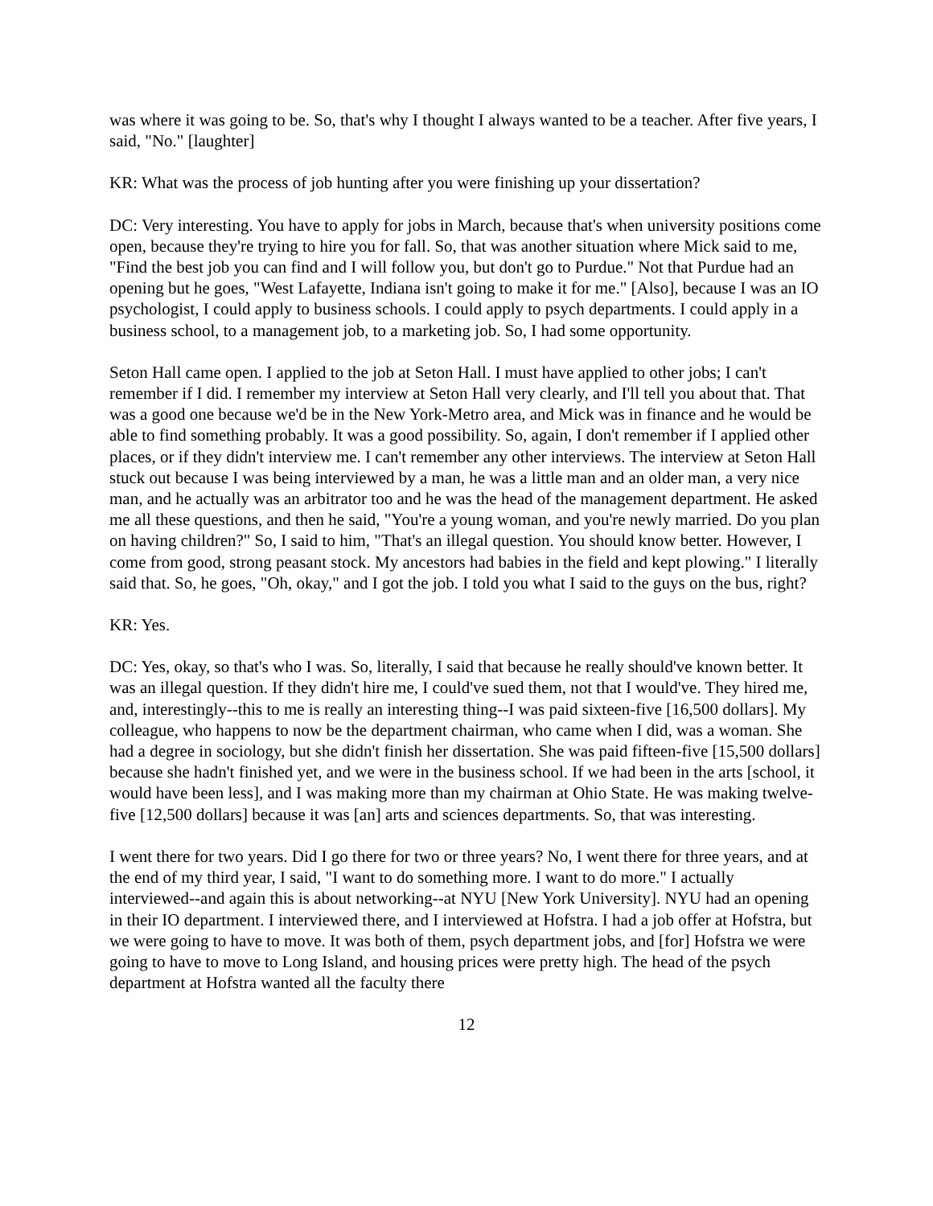was where it was going to be. So, that's why I thought I always wanted to be a teacher. After five years, I said, "No." [laughter]
KR: What was the process of job hunting after you were finishing up your dissertation?
DC: Very interesting. You have to apply for jobs in March, because that's when university positions come open, because they're trying to hire you for fall. So, that was another situation where Mick said to me, "Find the best job you can find and I will follow you, but don't go to Purdue." Not that Purdue had an opening but he goes, "West Lafayette, Indiana isn't going to make it for me." [Also], because I was an IO psychologist, I could apply to business schools. I could apply to psych departments. I could apply in a business school, to a management job, to a marketing job. So, I had some opportunity.
Seton Hall came open. I applied to the job at Seton Hall. I must have applied to other jobs; I can't remember if I did. I remember my interview at Seton Hall very clearly, and I'll tell you about that. That was a good one because we'd be in the New York-Metro area, and Mick was in finance and he would be able to find something probably. It was a good possibility. So, again, I don't remember if I applied other places, or if they didn't interview me. I can't remember any other interviews. The interview at Seton Hall stuck out because I was being interviewed by a man, he was a little man and an older man, a very nice man, and he actually was an arbitrator too and he was the head of the management department. He asked me all these questions, and then he said, "You're a young woman, and you're newly married. Do you plan on having children?" So, I said to him, "That's an illegal question. You should know better. However, I come from good, strong peasant stock. My ancestors had babies in the field and kept plowing." I literally said that. So, he goes, "Oh, okay," and I got the job. I told you what I said to the guys on the bus, right?
KR: Yes.
DC: Yes, okay, so that's who I was. So, literally, I said that because he really should've known better. It was an illegal question. If they didn't hire me, I could've sued them, not that I would've. They hired me, and, interestingly--this to me is really an interesting thing--I was paid sixteen-five [16,500 dollars]. My colleague, who happens to now be the department chairman, who came when I did, was a woman. She had a degree in sociology, but she didn't finish her dissertation. She was paid fifteen-five [15,500 dollars] because she hadn't finished yet, and we were in the business school. If we had been in the arts [school, it would have been less], and I was making more than my chairman at Ohio State. He was making twelve-five [12,500 dollars] because it was [an] arts and sciences departments. So, that was interesting.
I went there for two years. Did I go there for two or three years? No, I went there for three years, and at the end of my third year, I said, "I want to do something more. I want to do more." I actually interviewed--and again this is about networking--at NYU [New York University]. NYU had an opening in their IO department. I interviewed there, and I interviewed at Hofstra. I had a job offer at Hofstra, but we were going to have to move. It was both of them, psych department jobs, and [for] Hofstra we were going to have to move to Long Island, and housing prices were pretty high. The head of the psych department at Hofstra wanted all the faculty there
12